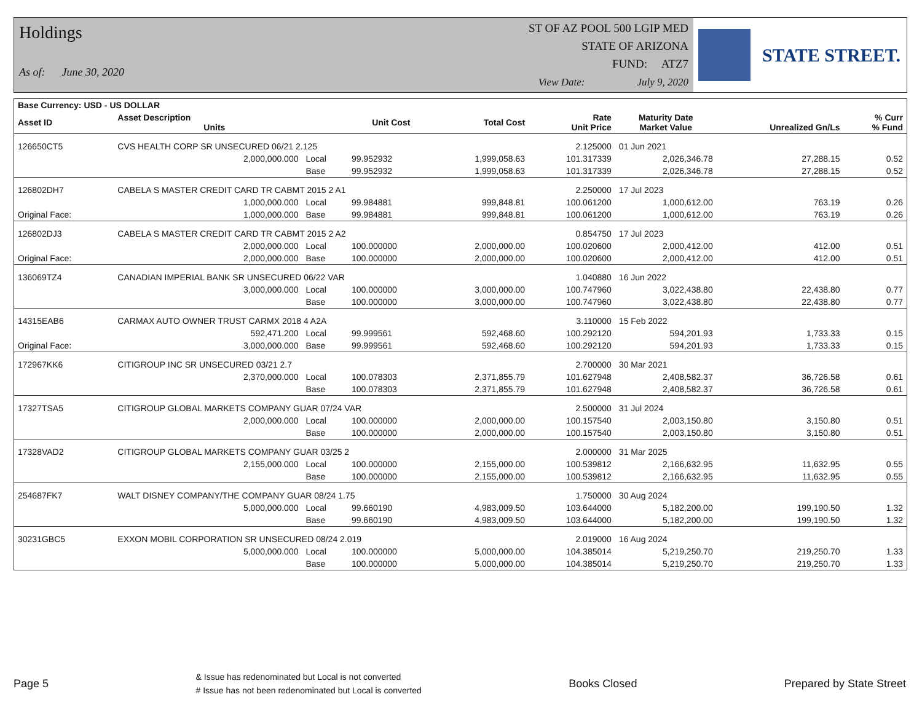Holdings
As of: June 30, 2020
ST OF AZ POOL 500 LGIP MED
STATE OF ARIZONA
FUND: ATZ7
View Date: July 9, 2020
STATE STREET.
| Base Currency: USD - US DOLLAR | | | | | | | | |
| Asset ID | Asset Description Units | | Unit Cost | Total Cost | Rate Unit Price | Maturity Date Market Value | Unrealized Gn/Ls | % Curr % Fund |
| 126650CT5 | CVS HEALTH CORP SR UNSECURED 06/21 2.125 | | | | 2.125000 | 01 Jun 2021 | | |
| | 2,000,000.000 | Local | 99.952932 | 1,999,058.63 | 101.317339 | 2,026,346.78 | 27,288.15 | 0.52 |
| | | Base | 99.952932 | 1,999,058.63 | 101.317339 | 2,026,346.78 | 27,288.15 | 0.52 |
| 126802DH7 | CABELA S MASTER CREDIT CARD TR CABMT 2015 2 A1 | | | | 2.250000 | 17 Jul 2023 | | |
| | 1,000,000.000 | Local | 99.984881 | 999,848.81 | 100.061200 | 1,000,612.00 | 763.19 | 0.26 |
| Original Face: | 1,000,000.000 | Base | 99.984881 | 999,848.81 | 100.061200 | 1,000,612.00 | 763.19 | 0.26 |
| 126802DJ3 | CABELA S MASTER CREDIT CARD TR CABMT 2015 2 A2 | | | | 0.854750 | 17 Jul 2023 | | |
| | 2,000,000.000 | Local | 100.000000 | 2,000,000.00 | 100.020600 | 2,000,412.00 | 412.00 | 0.51 |
| Original Face: | 2,000,000.000 | Base | 100.000000 | 2,000,000.00 | 100.020600 | 2,000,412.00 | 412.00 | 0.51 |
| 136069TZ4 | CANADIAN IMPERIAL BANK SR UNSECURED 06/22 VAR | | | | 1.040880 | 16 Jun 2022 | | |
| | 3,000,000.000 | Local | 100.000000 | 3,000,000.00 | 100.747960 | 3,022,438.80 | 22,438.80 | 0.77 |
| | | Base | 100.000000 | 3,000,000.00 | 100.747960 | 3,022,438.80 | 22,438.80 | 0.77 |
| 14315EAB6 | CARMAX AUTO OWNER TRUST CARMX 2018 4 A2A | | | | 3.110000 | 15 Feb 2022 | | |
| | 592,471.200 | Local | 99.999561 | 592,468.60 | 100.292120 | 594,201.93 | 1,733.33 | 0.15 |
| Original Face: | 3,000,000.000 | Base | 99.999561 | 592,468.60 | 100.292120 | 594,201.93 | 1,733.33 | 0.15 |
| 172967KK6 | CITIGROUP INC SR UNSECURED 03/21 2.7 | | | | 2.700000 | 30 Mar 2021 | | |
| | 2,370,000.000 | Local | 100.078303 | 2,371,855.79 | 101.627948 | 2,408,582.37 | 36,726.58 | 0.61 |
| | | Base | 100.078303 | 2,371,855.79 | 101.627948 | 2,408,582.37 | 36,726.58 | 0.61 |
| 17327TSA5 | CITIGROUP GLOBAL MARKETS COMPANY GUAR 07/24 VAR | | | | 2.500000 | 31 Jul 2024 | | |
| | 2,000,000.000 | Local | 100.000000 | 2,000,000.00 | 100.157540 | 2,003,150.80 | 3,150.80 | 0.51 |
| | | Base | 100.000000 | 2,000,000.00 | 100.157540 | 2,003,150.80 | 3,150.80 | 0.51 |
| 17328VAD2 | CITIGROUP GLOBAL MARKETS COMPANY GUAR 03/25 2 | | | | 2.000000 | 31 Mar 2025 | | |
| | 2,155,000.000 | Local | 100.000000 | 2,155,000.00 | 100.539812 | 2,166,632.95 | 11,632.95 | 0.55 |
| | | Base | 100.000000 | 2,155,000.00 | 100.539812 | 2,166,632.95 | 11,632.95 | 0.55 |
| 254687FK7 | WALT DISNEY COMPANY/THE COMPANY GUAR 08/24 1.75 | | | | 1.750000 | 30 Aug 2024 | | |
| | 5,000,000.000 | Local | 99.660190 | 4,983,009.50 | 103.644000 | 5,182,200.00 | 199,190.50 | 1.32 |
| | | Base | 99.660190 | 4,983,009.50 | 103.644000 | 5,182,200.00 | 199,190.50 | 1.32 |
| 30231GBC5 | EXXON MOBIL CORPORATION SR UNSECURED 08/24 2.019 | | | | 2.019000 | 16 Aug 2024 | | |
| | 5,000,000.000 | Local | 100.000000 | 5,000,000.00 | 104.385014 | 5,219,250.70 | 219,250.70 | 1.33 |
| | | Base | 100.000000 | 5,000,000.00 | 104.385014 | 5,219,250.70 | 219,250.70 | 1.33 |
Page 5
& Issue has redenominated but Local is not converted
# Issue has not been redenominated but Local is converted
Books Closed Prepared by State Street